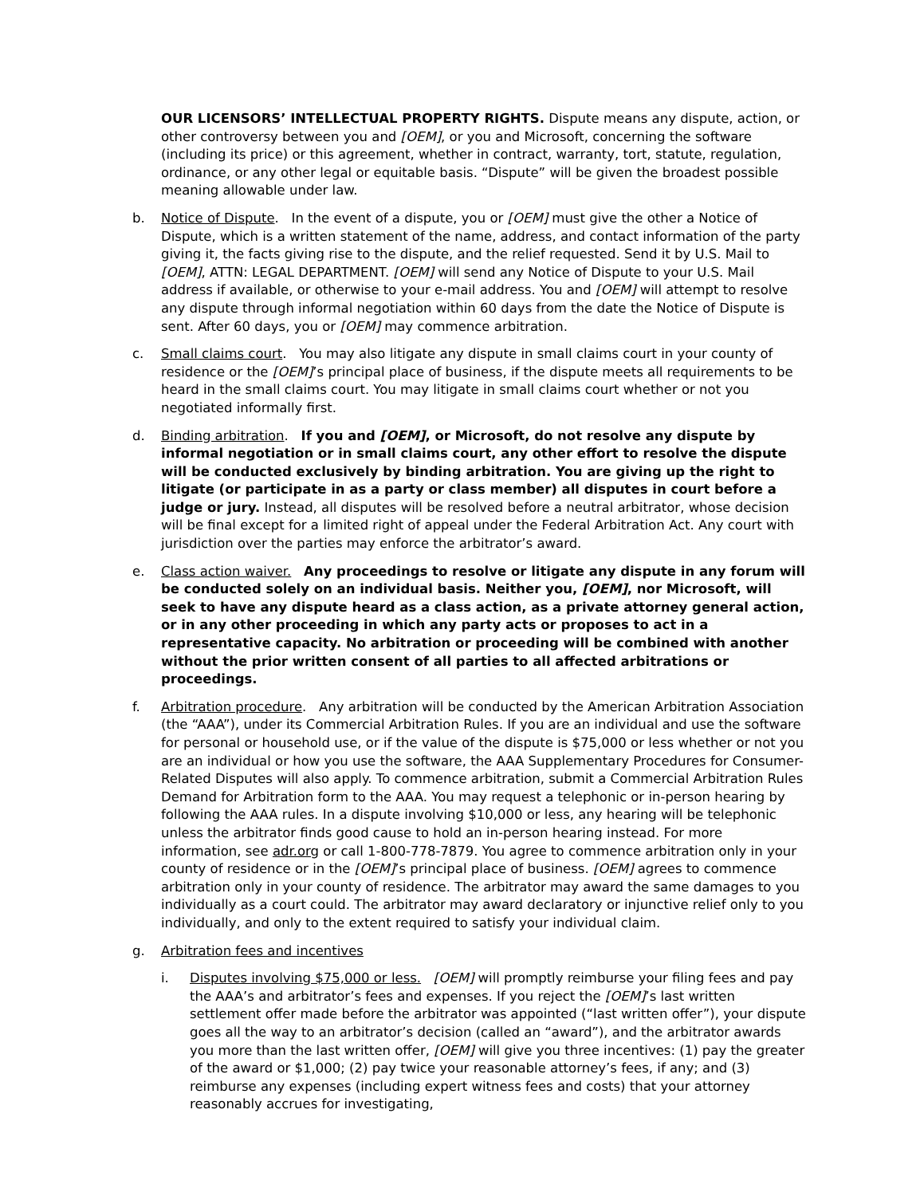OUR LICENSORS’ INTELLECTUAL PROPERTY RIGHTS. Dispute means any dispute, action, or other controversy between you and [OEM], or you and Microsoft, concerning the software (including its price) or this agreement, whether in contract, warranty, tort, statute, regulation, ordinance, or any other legal or equitable basis. “Dispute” will be given the broadest possible meaning allowable under law.
b. Notice of Dispute. In the event of a dispute, you or [OEM] must give the other a Notice of Dispute, which is a written statement of the name, address, and contact information of the party giving it, the facts giving rise to the dispute, and the relief requested. Send it by U.S. Mail to [OEM], ATTN: LEGAL DEPARTMENT. [OEM] will send any Notice of Dispute to your U.S. Mail address if available, or otherwise to your e-mail address. You and [OEM] will attempt to resolve any dispute through informal negotiation within 60 days from the date the Notice of Dispute is sent. After 60 days, you or [OEM] may commence arbitration.
c. Small claims court. You may also litigate any dispute in small claims court in your county of residence or the [OEM]’s principal place of business, if the dispute meets all requirements to be heard in the small claims court. You may litigate in small claims court whether or not you negotiated informally first.
d. Binding arbitration. If you and [OEM], or Microsoft, do not resolve any dispute by informal negotiation or in small claims court, any other effort to resolve the dispute will be conducted exclusively by binding arbitration. You are giving up the right to litigate (or participate in as a party or class member) all disputes in court before a judge or jury. Instead, all disputes will be resolved before a neutral arbitrator, whose decision will be final except for a limited right of appeal under the Federal Arbitration Act. Any court with jurisdiction over the parties may enforce the arbitrator’s award.
e. Class action waiver. Any proceedings to resolve or litigate any dispute in any forum will be conducted solely on an individual basis. Neither you, [OEM], nor Microsoft, will seek to have any dispute heard as a class action, as a private attorney general action, or in any other proceeding in which any party acts or proposes to act in a representative capacity. No arbitration or proceeding will be combined with another without the prior written consent of all parties to all affected arbitrations or proceedings.
f. Arbitration procedure. Any arbitration will be conducted by the American Arbitration Association (the “AAA”), under its Commercial Arbitration Rules. If you are an individual and use the software for personal or household use, or if the value of the dispute is $75,000 or less whether or not you are an individual or how you use the software, the AAA Supplementary Procedures for Consumer-Related Disputes will also apply. To commence arbitration, submit a Commercial Arbitration Rules Demand for Arbitration form to the AAA. You may request a telephonic or in-person hearing by following the AAA rules. In a dispute involving $10,000 or less, any hearing will be telephonic unless the arbitrator finds good cause to hold an in-person hearing instead. For more information, see adr.org or call 1-800-778-7879. You agree to commence arbitration only in your county of residence or in the [OEM]’s principal place of business. [OEM] agrees to commence arbitration only in your county of residence. The arbitrator may award the same damages to you individually as a court could. The arbitrator may award declaratory or injunctive relief only to you individually, and only to the extent required to satisfy your individual claim.
g. Arbitration fees and incentives
i. Disputes involving $75,000 or less. [OEM] will promptly reimburse your filing fees and pay the AAA’s and arbitrator’s fees and expenses. If you reject the [OEM]’s last written settlement offer made before the arbitrator was appointed (“last written offer”), your dispute goes all the way to an arbitrator’s decision (called an “award”), and the arbitrator awards you more than the last written offer, [OEM] will give you three incentives: (1) pay the greater of the award or $1,000; (2) pay twice your reasonable attorney’s fees, if any; and (3) reimburse any expenses (including expert witness fees and costs) that your attorney reasonably accrues for investigating,